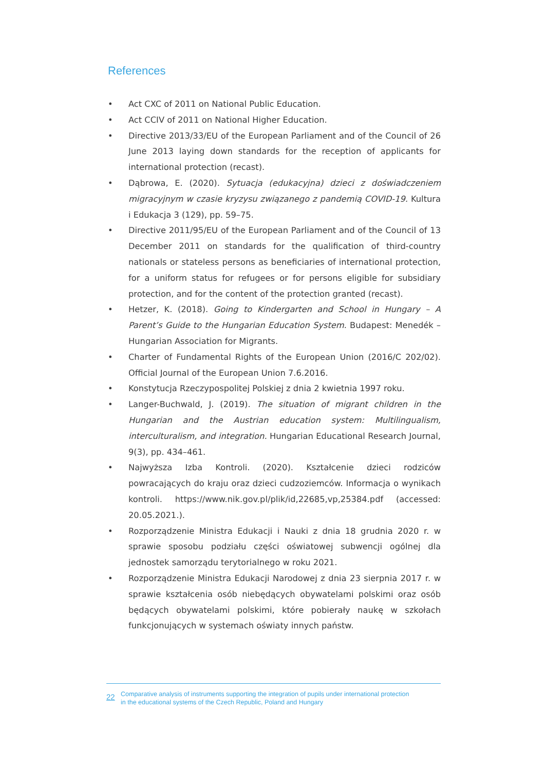References
• Act CXC of 2011 on National Public Education.
• Act CCIV of 2011 on National Higher Education.
• Directive 2013/33/EU of the European Parliament and of the Council of 26 June 2013 laying down standards for the reception of applicants for international protection (recast).
• Dąbrowa, E. (2020). Sytuacja (edukacyjna) dzieci z doświadczeniem migracyjnym w czasie kryzysu związanego z pandemią COVID-19. Kultura i Edukacja 3 (129), pp. 59–75.
• Directive 2011/95/EU of the European Parliament and of the Council of 13 December 2011 on standards for the qualification of third-country nationals or stateless persons as beneficiaries of international protection, for a uniform status for refugees or for persons eligible for subsidiary protection, and for the content of the protection granted (recast).
• Hetzer, K. (2018). Going to Kindergarten and School in Hungary – A Parent’s Guide to the Hungarian Education System. Budapest: Menedék – Hungarian Association for Migrants.
• Charter of Fundamental Rights of the European Union (2016/C 202/02). Official Journal of the European Union 7.6.2016.
• Konstytucja Rzeczypospolitej Polskiej z dnia 2 kwietnia 1997 roku.
• Langer-Buchwald, J. (2019). The situation of migrant children in the Hungarian and the Austrian education system: Multilingualism, interculturalism, and integration. Hungarian Educational Research Journal, 9(3), pp. 434–461.
• Najwyższa Izba Kontroli. (2020). Kształcenie dzieci rodziców powracających do kraju oraz dzieci cudzoziemców. Informacja o wynikach kontroli. https://www.nik.gov.pl/plik/id,22685,vp,25384.pdf (accessed: 20.05.2021.).
• Rozporządzenie Ministra Edukacji i Nauki z dnia 18 grudnia 2020 r. w sprawie sposobu podziału części oświatowej subwencji ogólnej dla jednostek samorządu terytorialnego w roku 2021.
• Rozporządzenie Ministra Edukacji Narodowej z dnia 23 sierpnia 2017 r. w sprawie kształcenia osób niebędących obywatelami polskimi oraz osób będących obywatelami polskimi, które pobierały naukę w szkołach funkcjonujących w systemach oświaty innych państw.
22 Comparative analysis of instruments supporting the integration of pupils under international protection
in the educational systems of the Czech Republic, Poland and Hungary